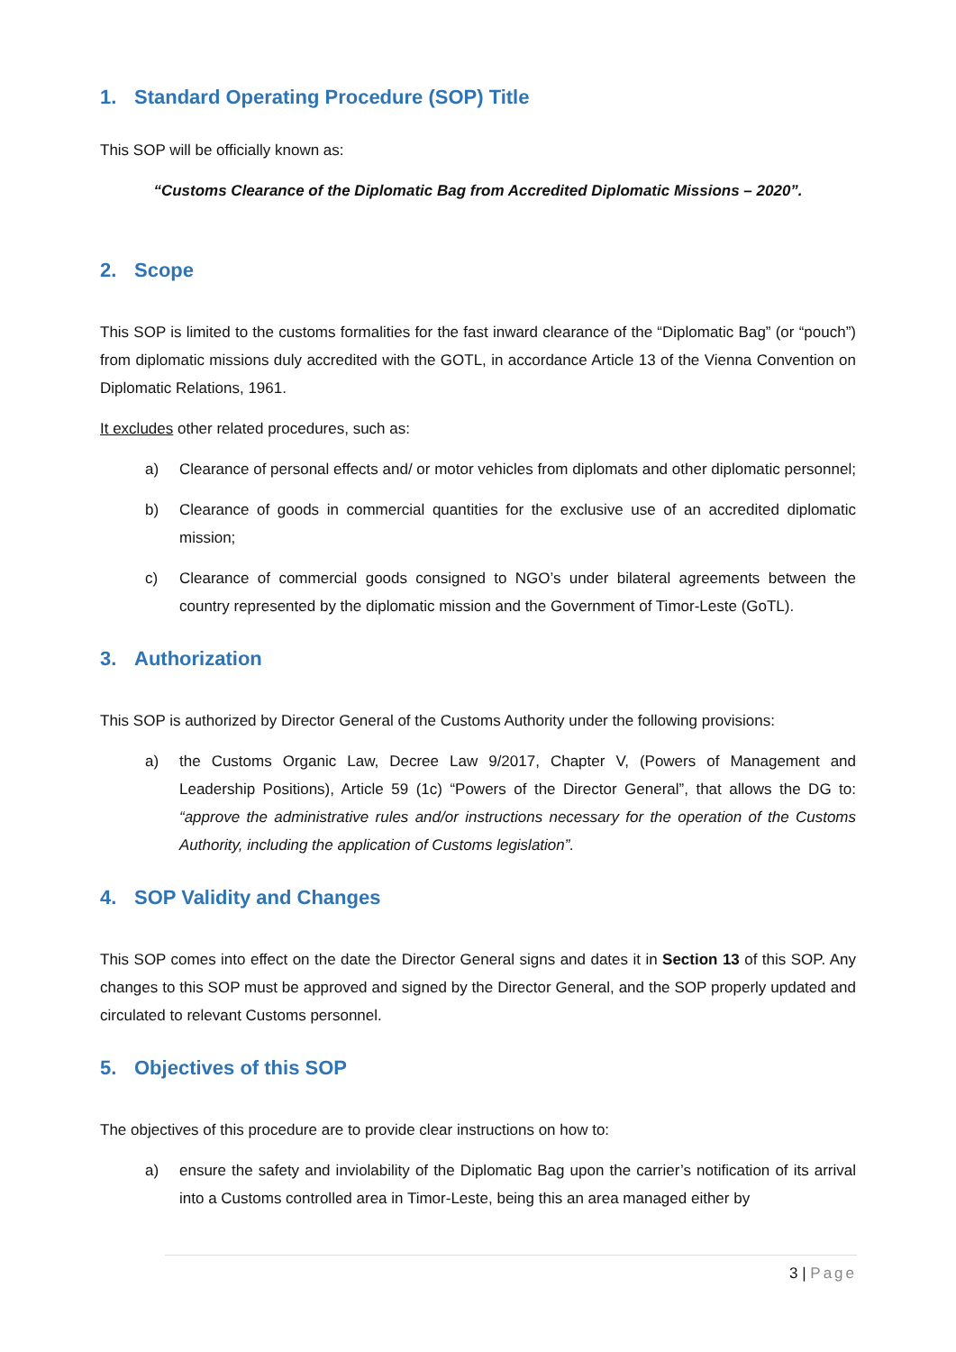1. Standard Operating Procedure (SOP) Title
This SOP will be officially known as:
“Customs Clearance of the Diplomatic Bag from Accredited Diplomatic Missions – 2020”.
2. Scope
This SOP is limited to the customs formalities for the fast inward clearance of the “Diplomatic Bag” (or “pouch”) from diplomatic missions duly accredited with the GOTL, in accordance Article 13 of the Vienna Convention on Diplomatic Relations, 1961.
It excludes other related procedures, such as:
a) Clearance of personal effects and/ or motor vehicles from diplomats and other diplomatic personnel;
b) Clearance of goods in commercial quantities for the exclusive use of an accredited diplomatic mission;
c) Clearance of commercial goods consigned to NGO’s under bilateral agreements between the country represented by the diplomatic mission and the Government of Timor-Leste (GoTL).
3. Authorization
This SOP is authorized by Director General of the Customs Authority under the following provisions:
a) the Customs Organic Law, Decree Law 9/2017, Chapter V, (Powers of Management and Leadership Positions), Article 59 (1c) “Powers of the Director General”, that allows the DG to: “approve the administrative rules and/or instructions necessary for the operation of the Customs Authority, including the application of Customs legislation”.
4. SOP Validity and Changes
This SOP comes into effect on the date the Director General signs and dates it in Section 13 of this SOP. Any changes to this SOP must be approved and signed by the Director General, and the SOP properly updated and circulated to relevant Customs personnel.
5. Objectives of this SOP
The objectives of this procedure are to provide clear instructions on how to:
a) ensure the safety and inviolability of the Diplomatic Bag upon the carrier’s notification of its arrival into a Customs controlled area in Timor-Leste, being this an area managed either by
3 | Page